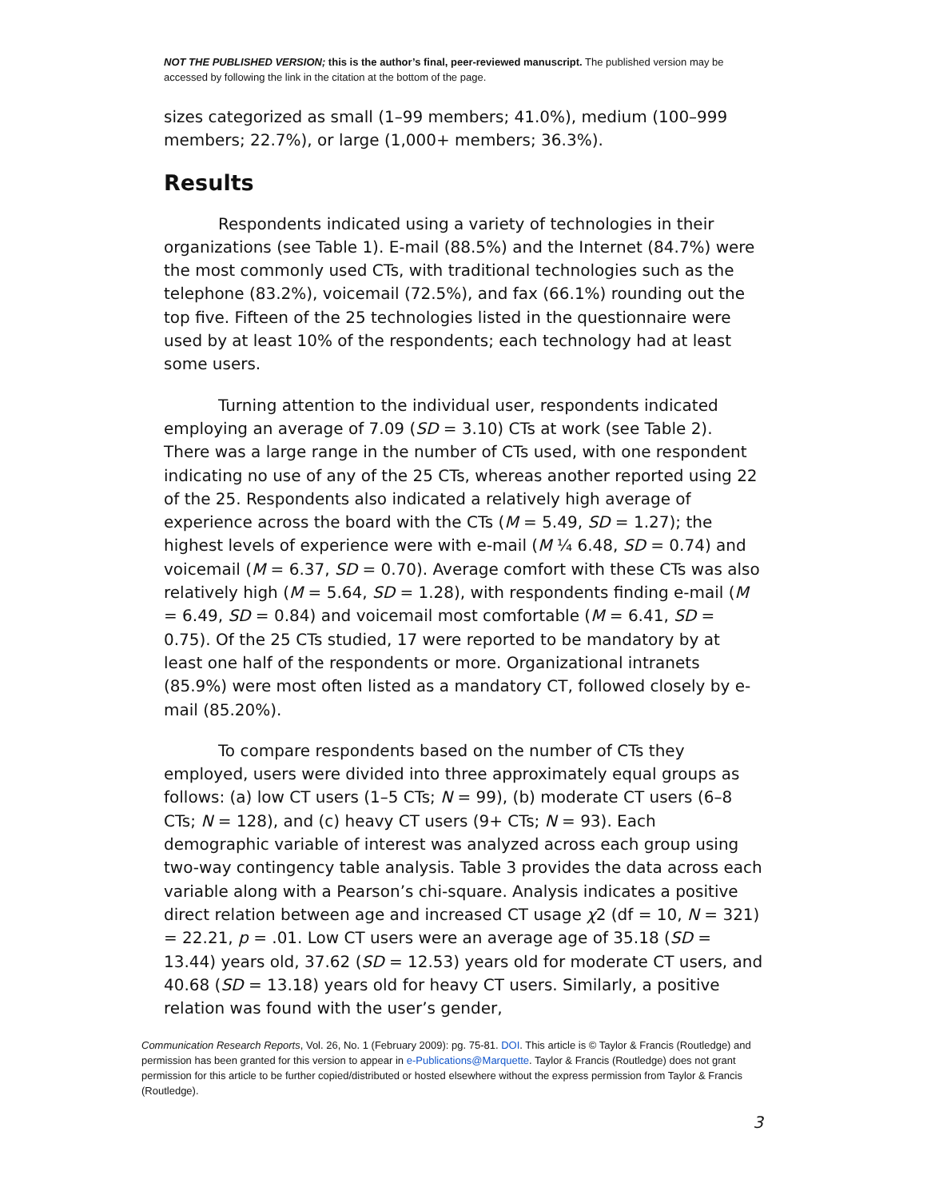NOT THE PUBLISHED VERSION; this is the author’s final, peer-reviewed manuscript. The published version may be accessed by following the link in the citation at the bottom of the page.
sizes categorized as small (1–99 members; 41.0%), medium (100–999 members; 22.7%), or large (1,000+ members; 36.3%).
Results
Respondents indicated using a variety of technologies in their organizations (see Table 1). E-mail (88.5%) and the Internet (84.7%) were the most commonly used CTs, with traditional technologies such as the telephone (83.2%), voicemail (72.5%), and fax (66.1%) rounding out the top five. Fifteen of the 25 technologies listed in the questionnaire were used by at least 10% of the respondents; each technology had at least some users.
Turning attention to the individual user, respondents indicated employing an average of 7.09 (SD = 3.10) CTs at work (see Table 2). There was a large range in the number of CTs used, with one respondent indicating no use of any of the 25 CTs, whereas another reported using 22 of the 25. Respondents also indicated a relatively high average of experience across the board with the CTs (M = 5.49, SD = 1.27); the highest levels of experience were with e-mail (M ¼ 6.48, SD = 0.74) and voicemail (M = 6.37, SD = 0.70). Average comfort with these CTs was also relatively high (M = 5.64, SD = 1.28), with respondents finding e-mail (M = 6.49, SD = 0.84) and voicemail most comfortable (M = 6.41, SD = 0.75). Of the 25 CTs studied, 17 were reported to be mandatory by at least one half of the respondents or more. Organizational intranets (85.9%) were most often listed as a mandatory CT, followed closely by e-mail (85.20%).
To compare respondents based on the number of CTs they employed, users were divided into three approximately equal groups as follows: (a) low CT users (1–5 CTs; N = 99), (b) moderate CT users (6–8 CTs; N = 128), and (c) heavy CT users (9+ CTs; N = 93). Each demographic variable of interest was analyzed across each group using two-way contingency table analysis. Table 3 provides the data across each variable along with a Pearson’s chi-square. Analysis indicates a positive direct relation between age and increased CT usage χ2 (df = 10, N = 321) = 22.21, p = .01. Low CT users were an average age of 35.18 (SD = 13.44) years old, 37.62 (SD = 12.53) years old for moderate CT users, and 40.68 (SD = 13.18) years old for heavy CT users. Similarly, a positive relation was found with the user’s gender,
Communication Research Reports, Vol. 26, No. 1 (February 2009): pg. 75-81. DOI. This article is © Taylor & Francis (Routledge) and permission has been granted for this version to appear in e-Publications@Marquette. Taylor & Francis (Routledge) does not grant permission for this article to be further copied/distributed or hosted elsewhere without the express permission from Taylor & Francis (Routledge).
3